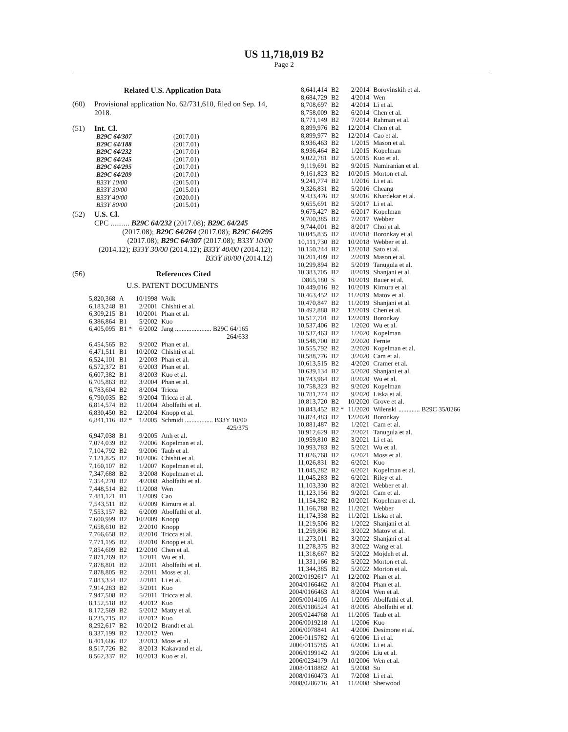US 11,718,019 B2
Page 2
Related U.S. Application Data
(60) Provisional application No. 62/731,610, filed on Sep. 14, 2018.
(51) Int. Cl.
| B29C 64/307 | (2017.01) |
| B29C 64/188 | (2017.01) |
| B29C 64/232 | (2017.01) |
| B29C 64/245 | (2017.01) |
| B29C 64/295 | (2017.01) |
| B29C 64/209 | (2017.01) |
| B33Y 10/00 | (2015.01) |
| B33Y 30/00 | (2015.01) |
| B33Y 40/00 | (2020.01) |
| B33Y 80/00 | (2015.01) |
(52) U.S. Cl.
CPC .......... B29C 64/232 (2017.08); B29C 64/245
(2017.08); B29C 64/264 (2017.08); B29C 64/295 (2017.08); B29C 64/307 (2017.08); B33Y 10/00 (2014.12); B33Y 30/00 (2014.12); B33Y 40/00 (2014.12); B33Y 80/00 (2014.12)
(56) References Cited
U.S. PATENT DOCUMENTS
| 5,820,368 | A | 10/1998 | Wolk |
| 6,183,248 | B1 | 2/2001 | Chishti et al. |
| 6,309,215 | B1 | 10/2001 | Phan et al. |
| 6,386,864 | B1 | 5/2002 | Kuo |
| 6,405,095 | B1 * | 6/2002 | Jang ...................... B29C 64/165 264/633 |
| 6,454,565 | B2 | 9/2002 | Phan et al. |
| 6,471,511 | B1 | 10/2002 | Chishti et al. |
| 6,524,101 | B1 | 2/2003 | Phan et al. |
| 6,572,372 | B1 | 6/2003 | Phan et al. |
| 6,607,382 | B1 | 8/2003 | Kuo et al. |
| 6,705,863 | B2 | 3/2004 | Phan et al. |
| 6,783,604 | B2 | 8/2004 | Tricca |
| 6,790,035 | B2 | 9/2004 | Tricca et al. |
| 6,814,574 | B2 | 11/2004 | Abolfathi et al. |
| 6,830,450 | B2 | 12/2004 | Knopp et al. |
| 6,841,116 | B2 * | 1/2005 | Schmidt ................. B33Y 10/00 425/375 |
| 6,947,038 | B1 | 9/2005 | Anh et al. |
| 7,074,039 | B2 | 7/2006 | Kopelman et al. |
| 7,104,792 | B2 | 9/2006 | Taub et al. |
| 7,121,825 | B2 | 10/2006 | Chishti et al. |
| 7,160,107 | B2 | 1/2007 | Kopelman et al. |
| 7,347,688 | B2 | 3/2008 | Kopelman et al. |
| 7,354,270 | B2 | 4/2008 | Abolfathi et al. |
| 7,448,514 | B2 | 11/2008 | Wen |
| 7,481,121 | B1 | 1/2009 | Cao |
| 7,543,511 | B2 | 6/2009 | Kimura et al. |
| 7,553,157 | B2 | 6/2009 | Abolfathi et al. |
| 7,600,999 | B2 | 10/2009 | Knopp |
| 7,658,610 | B2 | 2/2010 | Knopp |
| 7,766,658 | B2 | 8/2010 | Tricca et al. |
| 7,771,195 | B2 | 8/2010 | Knopp et al. |
| 7,854,609 | B2 | 12/2010 | Chen et al. |
| 7,871,269 | B2 | 1/2011 | Wu et al. |
| 7,878,801 | B2 | 2/2011 | Abolfathi et al. |
| 7,878,805 | B2 | 2/2011 | Moss et al. |
| 7,883,334 | B2 | 2/2011 | Li et al. |
| 7,914,283 | B2 | 3/2011 | Kuo |
| 7,947,508 | B2 | 5/2011 | Tricca et al. |
| 8,152,518 | B2 | 4/2012 | Kuo |
| 8,172,569 | B2 | 5/2012 | Matty et al. |
| 8,235,715 | B2 | 8/2012 | Kuo |
| 8,292,617 | B2 | 10/2012 | Brandt et al. |
| 8,337,199 | B2 | 12/2012 | Wen |
| 8,401,686 | B2 | 3/2013 | Moss et al. |
| 8,517,726 | B2 | 8/2013 | Kakavand et al. |
| 8,562,337 | B2 | 10/2013 | Kuo et al. |
| 8,641,414 | B2 | 2/2014 | Borovinskih et al. |
| 8,684,729 | B2 | 4/2014 | Wen |
| 8,708,697 | B2 | 4/2014 | Li et al. |
| 8,758,009 | B2 | 6/2014 | Chen et al. |
| 8,771,149 | B2 | 7/2014 | Rahman et al. |
| 8,899,976 | B2 | 12/2014 | Chen et al. |
| 8,899,977 | B2 | 12/2014 | Cao et al. |
| 8,936,463 | B2 | 1/2015 | Mason et al. |
| 8,936,464 | B2 | 1/2015 | Kopelman |
| 9,022,781 | B2 | 5/2015 | Kuo et al. |
| 9,119,691 | B2 | 9/2015 | Namiranian et al. |
| 9,161,823 | B2 | 10/2015 | Morton et al. |
| 9,241,774 | B2 | 1/2016 | Li et al. |
| 9,326,831 | B2 | 5/2016 | Cheang |
| 9,433,476 | B2 | 9/2016 | Khardekar et al. |
| 9,655,691 | B2 | 5/2017 | Li et al. |
| 9,675,427 | B2 | 6/2017 | Kopelman |
| 9,700,385 | B2 | 7/2017 | Webber |
| 9,744,001 | B2 | 8/2017 | Choi et al. |
| 10,045,835 | B2 | 8/2018 | Boronkay et al. |
| 10,111,730 | B2 | 10/2018 | Webber et al. |
| 10,150,244 | B2 | 12/2018 | Sato et al. |
| 10,201,409 | B2 | 2/2019 | Mason et al. |
| 10,299,894 | B2 | 5/2019 | Tanugula et al. |
| 10,383,705 | B2 | 8/2019 | Shanjani et al. |
| D865,180 | S | 10/2019 | Bauer et al. |
| 10,449,016 | B2 | 10/2019 | Kimura et al. |
| 10,463,452 | B2 | 11/2019 | Matov et al. |
| 10,470,847 | B2 | 11/2019 | Shanjani et al. |
| 10,492,888 | B2 | 12/2019 | Chen et al. |
| 10,517,701 | B2 | 12/2019 | Boronkay |
| 10,537,406 | B2 | 1/2020 | Wu et al. |
| 10,537,463 | B2 | 1/2020 | Kopelman |
| 10,548,700 | B2 | 2/2020 | Fernie |
| 10,555,792 | B2 | 2/2020 | Kopelman et al. |
| 10,588,776 | B2 | 3/2020 | Cam et al. |
| 10,613,515 | B2 | 4/2020 | Cramer et al. |
| 10,639,134 | B2 | 5/2020 | Shanjani et al. |
| 10,743,964 | B2 | 8/2020 | Wu et al. |
| 10,758,323 | B2 | 9/2020 | Kopelman |
| 10,781,274 | B2 | 9/2020 | Liska et al. |
| 10,813,720 | B2 | 10/2020 | Grove et al. |
| 10,843,452 | B2 * | 11/2020 | Wilenski ............. B29C 35/0266 |
| 10,874,483 | B2 | 12/2020 | Boronkay |
| 10,881,487 | B2 | 1/2021 | Cam et al. |
| 10,912,629 | B2 | 2/2021 | Tanugula et al. |
| 10,959,810 | B2 | 3/2021 | Li et al. |
| 10,993,783 | B2 | 5/2021 | Wu et al. |
| 11,026,768 | B2 | 6/2021 | Moss et al. |
| 11,026,831 | B2 | 6/2021 | Kuo |
| 11,045,282 | B2 | 6/2021 | Kopelman et al. |
| 11,045,283 | B2 | 6/2021 | Riley et al. |
| 11,103,330 | B2 | 8/2021 | Webber et al. |
| 11,123,156 | B2 | 9/2021 | Cam et al. |
| 11,154,382 | B2 | 10/2021 | Kopelman et al. |
| 11,166,788 | B2 | 11/2021 | Webber |
| 11,174,338 | B2 | 11/2021 | Liska et al. |
| 11,219,506 | B2 | 1/2022 | Shanjani et al. |
| 11,259,896 | B2 | 3/2022 | Matov et al. |
| 11,273,011 | B2 | 3/2022 | Shanjani et al. |
| 11,278,375 | B2 | 3/2022 | Wang et al. |
| 11,318,667 | B2 | 5/2022 | Mojdeh et al. |
| 11,331,166 | B2 | 5/2022 | Morton et al. |
| 11,344,385 | B2 | 5/2022 | Morton et al. |
| 2002/0192617 | A1 | 12/2002 | Phan et al. |
| 2004/0166462 | A1 | 8/2004 | Phan et al. |
| 2004/0166463 | A1 | 8/2004 | Wen et al. |
| 2005/0014105 | A1 | 1/2005 | Abolfathi et al. |
| 2005/0186524 | A1 | 8/2005 | Abolfathi et al. |
| 2005/0244768 | A1 | 11/2005 | Taub et al. |
| 2006/0019218 | A1 | 1/2006 | Kuo |
| 2006/0078841 | A1 | 4/2006 | Desimone et al. |
| 2006/0115782 | A1 | 6/2006 | Li et al. |
| 2006/0115785 | A1 | 6/2006 | Li et al. |
| 2006/0199142 | A1 | 9/2006 | Liu et al. |
| 2006/0234179 | A1 | 10/2006 | Wen et al. |
| 2008/0118882 | A1 | 5/2008 | Su |
| 2008/0160473 | A1 | 7/2008 | Li et al. |
| 2008/0286716 | A1 | 11/2008 | Sherwood |